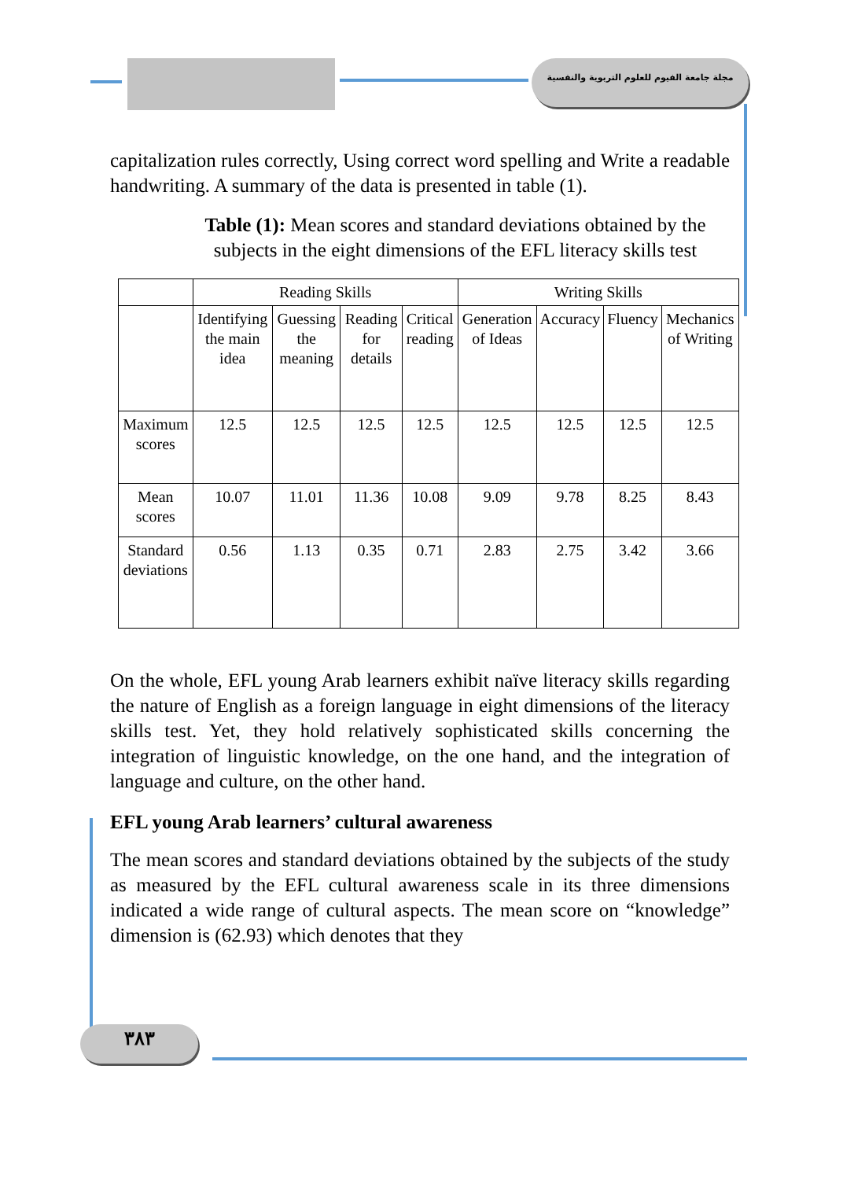مجلة جامعة الفيوم للعلوم التربوية والنفسية
capitalization rules correctly, Using correct word spelling and Write a readable handwriting. A summary of the data is presented in table (1).
Table (1): Mean scores and standard deviations obtained by the subjects in the eight dimensions of the EFL literacy skills test
| | Reading Skills | | | | Writing Skills | | | |
| --- | --- | --- | --- | --- | --- | --- | --- | --- |
| | Identifying the main idea | Guessing the meaning | Reading for details | Critical reading | Generation of Ideas | Accuracy | Fluency | Mechanics of Writing |
| Maximum scores | 12.5 | 12.5 | 12.5 | 12.5 | 12.5 | 12.5 | 12.5 | 12.5 |
| Mean scores | 10.07 | 11.01 | 11.36 | 10.08 | 9.09 | 9.78 | 8.25 | 8.43 |
| Standard deviations | 0.56 | 1.13 | 0.35 | 0.71 | 2.83 | 2.75 | 3.42 | 3.66 |
On the whole, EFL young Arab learners exhibit naïve literacy skills regarding the nature of English as a foreign language in eight dimensions of the literacy skills test. Yet, they hold relatively sophisticated skills concerning the integration of linguistic knowledge, on the one hand, and the integration of language and culture, on the other hand.
EFL young Arab learners’ cultural awareness
The mean scores and standard deviations obtained by the subjects of the study as measured by the EFL cultural awareness scale in its three dimensions indicated a wide range of cultural aspects. The mean score on “knowledge” dimension is (62.93) which denotes that they
٣٨٣